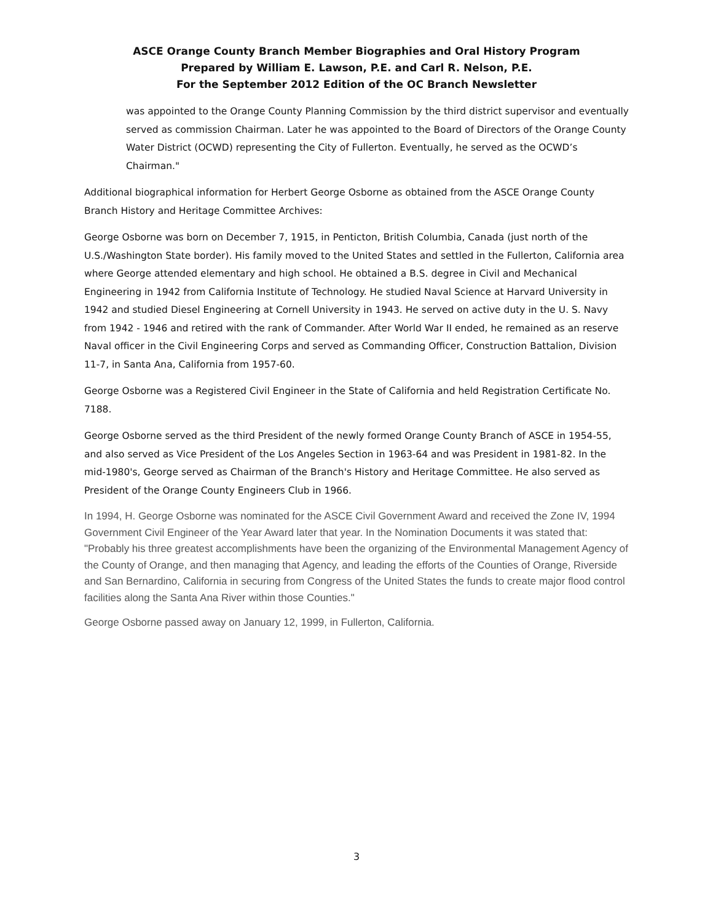ASCE Orange County Branch Member Biographies and Oral History Program
Prepared by William E. Lawson, P.E. and Carl R. Nelson, P.E.
For the September 2012 Edition of the OC Branch Newsletter
was appointed to the Orange County Planning Commission by the third district supervisor and eventually served as commission Chairman. Later he was appointed to the Board of Directors of the Orange County Water District (OCWD) representing the City of Fullerton. Eventually, he served as the OCWD’s Chairman."
Additional biographical information for Herbert George Osborne as obtained from the ASCE Orange County Branch History and Heritage Committee Archives:
George Osborne was born on December 7, 1915, in Penticton, British Columbia, Canada (just north of the U.S./Washington State border). His family moved to the United States and settled in the Fullerton, California area where George attended elementary and high school. He obtained a B.S. degree in Civil and Mechanical Engineering in 1942 from California Institute of Technology. He studied Naval Science at Harvard University in 1942 and studied Diesel Engineering at Cornell University in 1943. He served on active duty in the U. S. Navy from 1942 - 1946 and retired with the rank of Commander. After World War II ended, he remained as an reserve Naval officer in the Civil Engineering Corps and served as Commanding Officer, Construction Battalion, Division 11-7, in Santa Ana, California from 1957-60.
George Osborne was a Registered Civil Engineer in the State of California and held Registration Certificate No. 7188.
George Osborne served as the third President of the newly formed Orange County Branch of ASCE in 1954-55, and also served as Vice President of the Los Angeles Section in 1963-64 and was President in 1981-82. In the mid-1980's, George served as Chairman of the Branch's History and Heritage Committee. He also served as President of the Orange County Engineers Club in 1966.
In 1994, H. George Osborne was nominated for the ASCE Civil Government Award and received the Zone IV, 1994 Government Civil Engineer of the Year Award later that year. In the Nomination Documents it was stated that: "Probably his three greatest accomplishments have been the organizing of the Environmental Management Agency of the County of Orange, and then managing that Agency, and leading the efforts of the Counties of Orange, Riverside and San Bernardino, California in securing from Congress of the United States the funds to create major flood control facilities along the Santa Ana River within those Counties."
George Osborne passed away on January 12, 1999, in Fullerton, California.
3